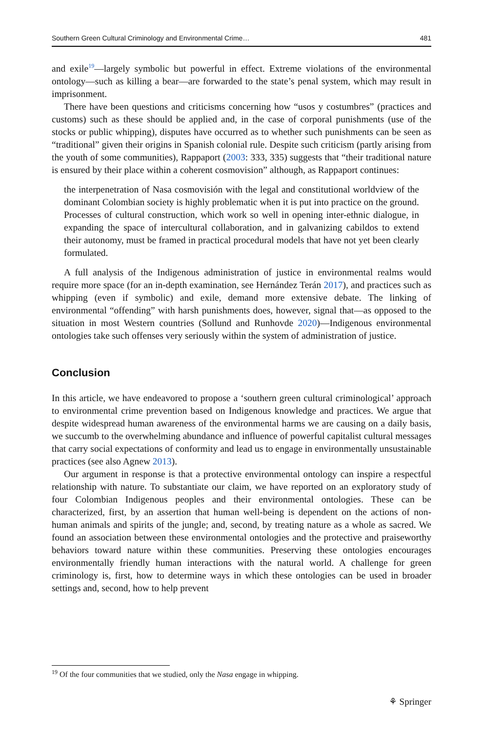Southern Green Cultural Criminology and Environmental Crime… 481
and exile<sup>19</sup>—largely symbolic but powerful in effect. Extreme violations of the environmental ontology—such as killing a bear—are forwarded to the state’s penal system, which may result in imprisonment.
There have been questions and criticisms concerning how “usos y costumbres” (practices and customs) such as these should be applied and, in the case of corporal punishments (use of the stocks or public whipping), disputes have occurred as to whether such punishments can be seen as “traditional” given their origins in Spanish colonial rule. Despite such criticism (partly arising from the youth of some communities), Rappaport (2003: 333, 335) suggests that “their traditional nature is ensured by their place within a coherent cosmovision” although, as Rappaport continues:
the interpenetration of Nasa cosmovisión with the legal and constitutional worldview of the dominant Colombian society is highly problematic when it is put into practice on the ground. Processes of cultural construction, which work so well in opening inter-ethnic dialogue, in expanding the space of intercultural collaboration, and in galvanizing cabildos to extend their autonomy, must be framed in practical procedural models that have not yet been clearly formulated.
A full analysis of the Indigenous administration of justice in environmental realms would require more space (for an in-depth examination, see Hernández Terán 2017), and practices such as whipping (even if symbolic) and exile, demand more extensive debate. The linking of environmental “offending” with harsh punishments does, however, signal that—as opposed to the situation in most Western countries (Sollund and Runhovde 2020)—Indigenous environmental ontologies take such offenses very seriously within the system of administration of justice.
Conclusion
In this article, we have endeavored to propose a ‘southern green cultural criminological’ approach to environmental crime prevention based on Indigenous knowledge and practices. We argue that despite widespread human awareness of the environmental harms we are causing on a daily basis, we succumb to the overwhelming abundance and influence of powerful capitalist cultural messages that carry social expectations of conformity and lead us to engage in environmentally unsustainable practices (see also Agnew 2013).
Our argument in response is that a protective environmental ontology can inspire a respectful relationship with nature. To substantiate our claim, we have reported on an exploratory study of four Colombian Indigenous peoples and their environmental ontologies. These can be characterized, first, by an assertion that human well-being is dependent on the actions of non-human animals and spirits of the jungle; and, second, by treating nature as a whole as sacred. We found an association between these environmental ontologies and the protective and praiseworthy behaviors toward nature within these communities. Preserving these ontologies encourages environmentally friendly human interactions with the natural world. A challenge for green criminology is, first, how to determine ways in which these ontologies can be used in broader settings and, second, how to help prevent
<sup>19</sup> Of the four communities that we studied, only the Nasa engage in whipping.
⚘ Springer